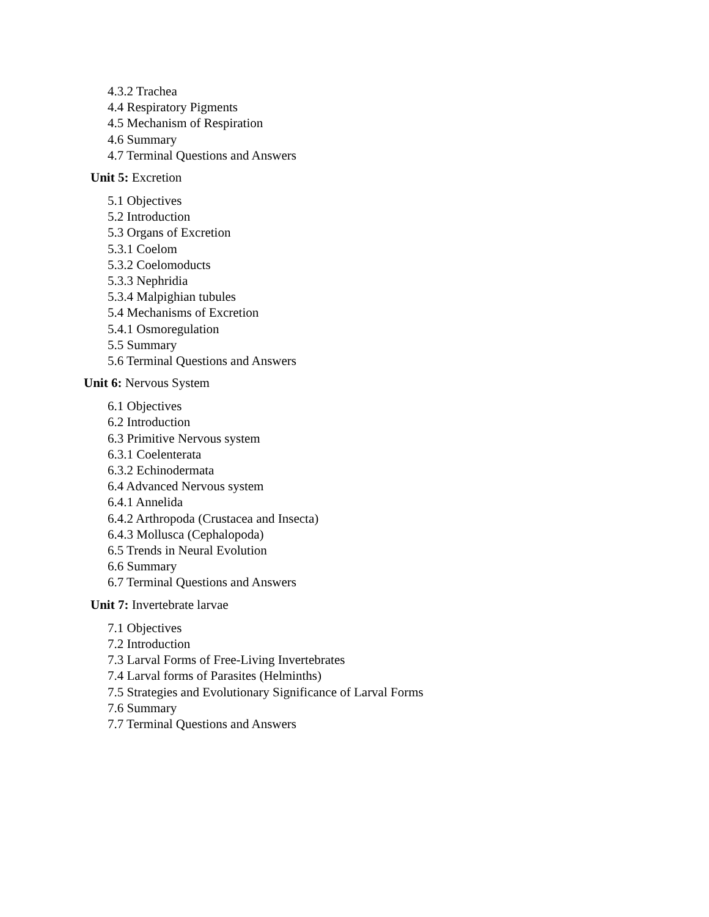4.3.2 Trachea
4.4 Respiratory Pigments
4.5 Mechanism of Respiration
4.6 Summary
4.7 Terminal Questions and Answers
Unit 5: Excretion
5.1 Objectives
5.2 Introduction
5.3 Organs of Excretion
5.3.1 Coelom
5.3.2 Coelomoducts
5.3.3 Nephridia
5.3.4 Malpighian tubules
5.4 Mechanisms of Excretion
5.4.1 Osmoregulation
5.5 Summary
5.6 Terminal Questions and Answers
Unit 6: Nervous System
6.1 Objectives
6.2 Introduction
6.3 Primitive Nervous system
6.3.1 Coelenterata
6.3.2 Echinodermata
6.4 Advanced Nervous system
6.4.1 Annelida
6.4.2 Arthropoda (Crustacea and Insecta)
6.4.3 Mollusca (Cephalopoda)
6.5 Trends in Neural Evolution
6.6 Summary
6.7 Terminal Questions and Answers
Unit 7: Invertebrate larvae
7.1 Objectives
7.2 Introduction
7.3 Larval Forms of Free-Living Invertebrates
7.4 Larval forms of Parasites (Helminths)
7.5 Strategies and Evolutionary Significance of Larval Forms
7.6 Summary
7.7 Terminal Questions and Answers